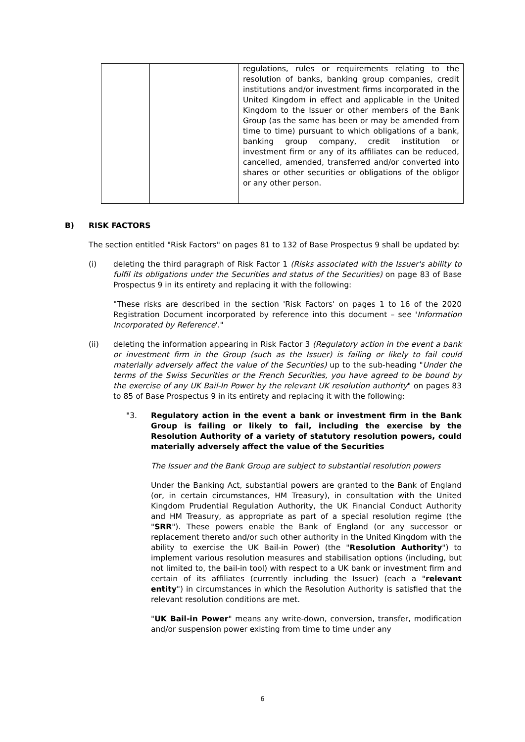| | | regulations, rules or requirements relating to the resolution of banks, banking group companies, credit institutions and/or investment firms incorporated in the United Kingdom in effect and applicable in the United Kingdom to the Issuer or other members of the Bank Group (as the same has been or may be amended from time to time) pursuant to which obligations of a bank, banking group company, credit institution or investment firm or any of its affiliates can be reduced, cancelled, amended, transferred and/or converted into shares or other securities or obligations of the obligor or any other person. |
B) RISK FACTORS
The section entitled "Risk Factors" on pages 81 to 132 of Base Prospectus 9 shall be updated by:
(i) deleting the third paragraph of Risk Factor 1 (Risks associated with the Issuer's ability to fulfil its obligations under the Securities and status of the Securities) on page 83 of Base Prospectus 9 in its entirety and replacing it with the following:
"These risks are described in the section 'Risk Factors' on pages 1 to 16 of the 2020 Registration Document incorporated by reference into this document – see 'Information Incorporated by Reference'."
(ii) deleting the information appearing in Risk Factor 3 (Regulatory action in the event a bank or investment firm in the Group (such as the Issuer) is failing or likely to fail could materially adversely affect the value of the Securities) up to the sub-heading "Under the terms of the Swiss Securities or the French Securities, you have agreed to be bound by the exercise of any UK Bail-In Power by the relevant UK resolution authority" on pages 83 to 85 of Base Prospectus 9 in its entirety and replacing it with the following:
"3. Regulatory action in the event a bank or investment firm in the Bank Group is failing or likely to fail, including the exercise by the Resolution Authority of a variety of statutory resolution powers, could materially adversely affect the value of the Securities
The Issuer and the Bank Group are subject to substantial resolution powers
Under the Banking Act, substantial powers are granted to the Bank of England (or, in certain circumstances, HM Treasury), in consultation with the United Kingdom Prudential Regulation Authority, the UK Financial Conduct Authority and HM Treasury, as appropriate as part of a special resolution regime (the "SRR"). These powers enable the Bank of England (or any successor or replacement thereto and/or such other authority in the United Kingdom with the ability to exercise the UK Bail-in Power) (the "Resolution Authority") to implement various resolution measures and stabilisation options (including, but not limited to, the bail-in tool) with respect to a UK bank or investment firm and certain of its affiliates (currently including the Issuer) (each a "relevant entity") in circumstances in which the Resolution Authority is satisfied that the relevant resolution conditions are met.
"UK Bail-in Power" means any write-down, conversion, transfer, modification and/or suspension power existing from time to time under any
6